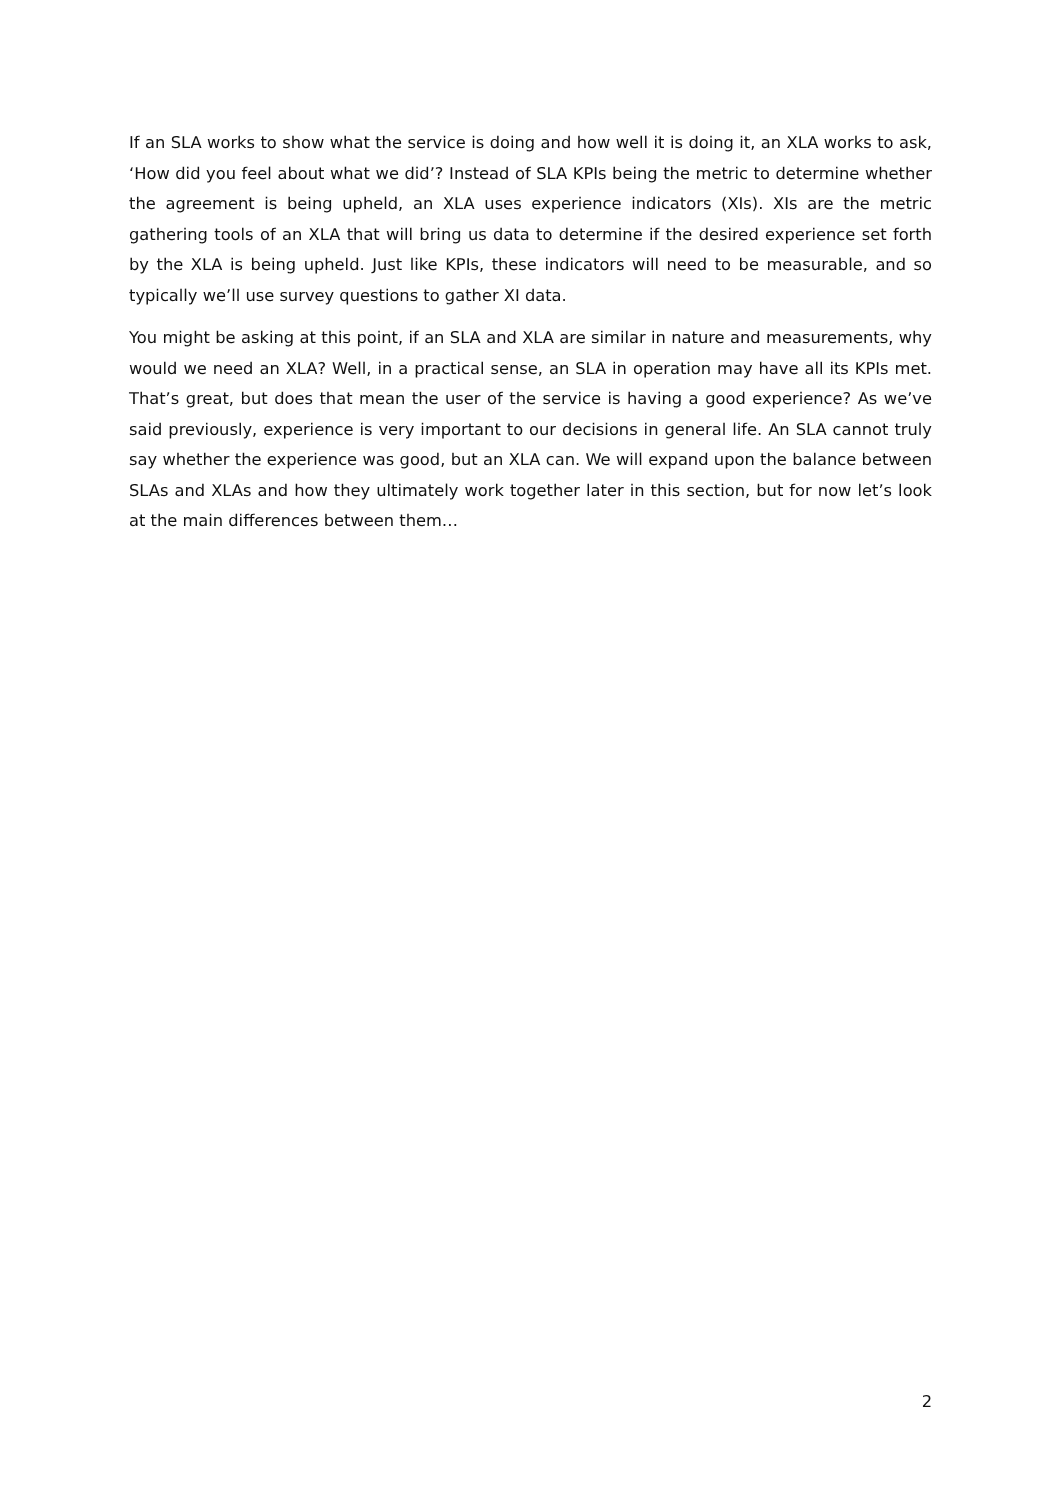If an SLA works to show what the service is doing and how well it is doing it, an XLA works to ask, ‘How did you feel about what we did’? Instead of SLA KPIs being the metric to determine whether the agreement is being upheld, an XLA uses experience indicators (XIs). XIs are the metric gathering tools of an XLA that will bring us data to determine if the desired experience set forth by the XLA is being upheld. Just like KPIs, these indicators will need to be measurable, and so typically we’ll use survey questions to gather XI data.
You might be asking at this point, if an SLA and XLA are similar in nature and measurements, why would we need an XLA? Well, in a practical sense, an SLA in operation may have all its KPIs met. That’s great, but does that mean the user of the service is having a good experience? As we’ve said previously, experience is very important to our decisions in general life. An SLA cannot truly say whether the experience was good, but an XLA can. We will expand upon the balance between SLAs and XLAs and how they ultimately work together later in this section, but for now let’s look at the main differences between them…
2